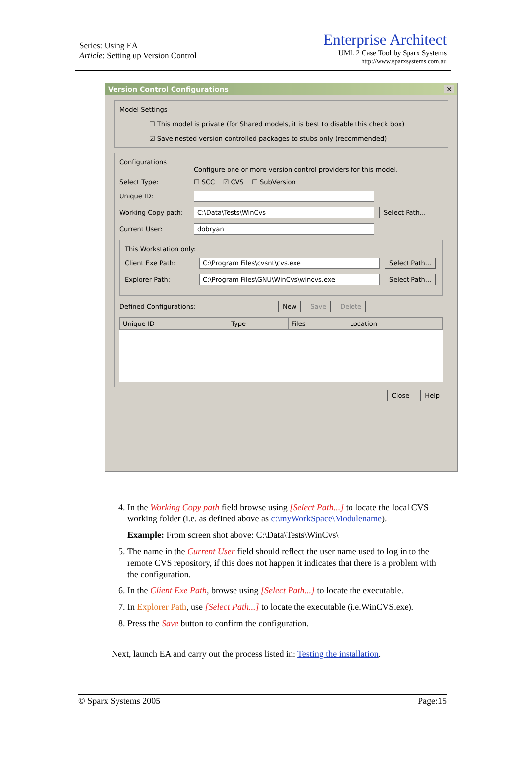Series: Using EA
Article: Setting up Version Control
Enterprise Architect
UML 2 Case Tool by Sparx Systems
http://www.sparxsystems.com.au
Version Control Configurations ✕
Model Settings
☐ This model is private (for Shared models, it is best to disable this check box)
☑ Save nested version controlled packages to stubs only (recommended)
Configurations
Configure one or more version control providers for this model.
Select Type: ☐ SCC ☑ CVS ☐ SubVersion
Unique ID:
Working Copy path: C:\Data\Tests\WinCvs Select Path...
Current User: dobryan
This Workstation only:
Client Exe Path: C:\Program Files\cvsnt\cvs.exe Select Path...
Explorer Path: C:\Program Files\GNU\WinCvs\wincvs.exe Select Path...
Defined Configurations: New Save Delete
| Unique ID | Type | Files | Location |
| --- | --- | --- | --- |
Close Help
4. In the Working Copy path field browse using [Select Path...] to locate the local CVS working folder (i.e. as defined above as c:\myWorkSpace\Modulename).
Example: From screen shot above: C:\Data\Tests\WinCvs\
5. The name in the Current User field should reflect the user name used to log in to the remote CVS repository, if this does not happen it indicates that there is a problem with the configuration.
6. In the Client Exe Path, browse using [Select Path...] to locate the executable.
7. In Explorer Path, use [Select Path...] to locate the executable (i.e.WinCVS.exe).
8. Press the Save button to confirm the configuration.
Next, launch EA and carry out the process listed in: Testing the installation.
© Sparx Systems 2005 Page:15